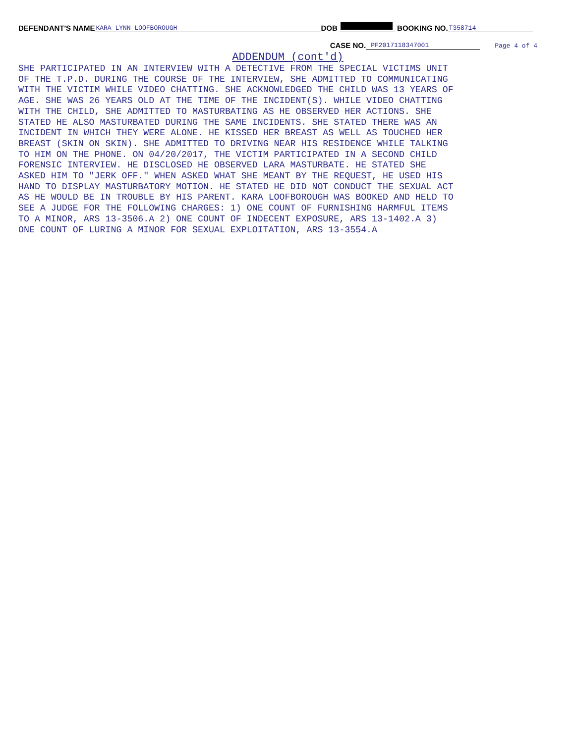DEFENDANT'S NAME KARA LYNN LOOFBOROUGH DOB BOOKING NO. T358714
CASE NO. PF2017118347001 Page 4 of 4
ADDENDUM (cont'd)
SHE PARTICIPATED IN AN INTERVIEW WITH A DETECTIVE FROM THE SPECIAL VICTIMS UNIT OF THE T.P.D. DURING THE COURSE OF THE INTERVIEW, SHE ADMITTED TO COMMUNICATING WITH THE VICTIM WHILE VIDEO CHATTING. SHE ACKNOWLEDGED THE CHILD WAS 13 YEARS OF AGE. SHE WAS 26 YEARS OLD AT THE TIME OF THE INCIDENT(S). WHILE VIDEO CHATTING WITH THE CHILD, SHE ADMITTED TO MASTURBATING AS HE OBSERVED HER ACTIONS. SHE STATED HE ALSO MASTURBATED DURING THE SAME INCIDENTS. SHE STATED THERE WAS AN INCIDENT IN WHICH THEY WERE ALONE. HE KISSED HER BREAST AS WELL AS TOUCHED HER BREAST (SKIN ON SKIN). SHE ADMITTED TO DRIVING NEAR HIS RESIDENCE WHILE TALKING TO HIM ON THE PHONE. ON 04/20/2017, THE VICTIM PARTICIPATED IN A SECOND CHILD FORENSIC INTERVIEW. HE DISCLOSED HE OBSERVED LARA MASTURBATE. HE STATED SHE ASKED HIM TO "JERK OFF." WHEN ASKED WHAT SHE MEANT BY THE REQUEST, HE USED HIS HAND TO DISPLAY MASTURBATORY MOTION. HE STATED HE DID NOT CONDUCT THE SEXUAL ACT AS HE WOULD BE IN TROUBLE BY HIS PARENT. KARA LOOFBOROUGH WAS BOOKED AND HELD TO SEE A JUDGE FOR THE FOLLOWING CHARGES: 1) ONE COUNT OF FURNISHING HARMFUL ITEMS TO A MINOR, ARS 13-3506.A 2) ONE COUNT OF INDECENT EXPOSURE, ARS 13-1402.A 3) ONE COUNT OF LURING A MINOR FOR SEXUAL EXPLOITATION, ARS 13-3554.A